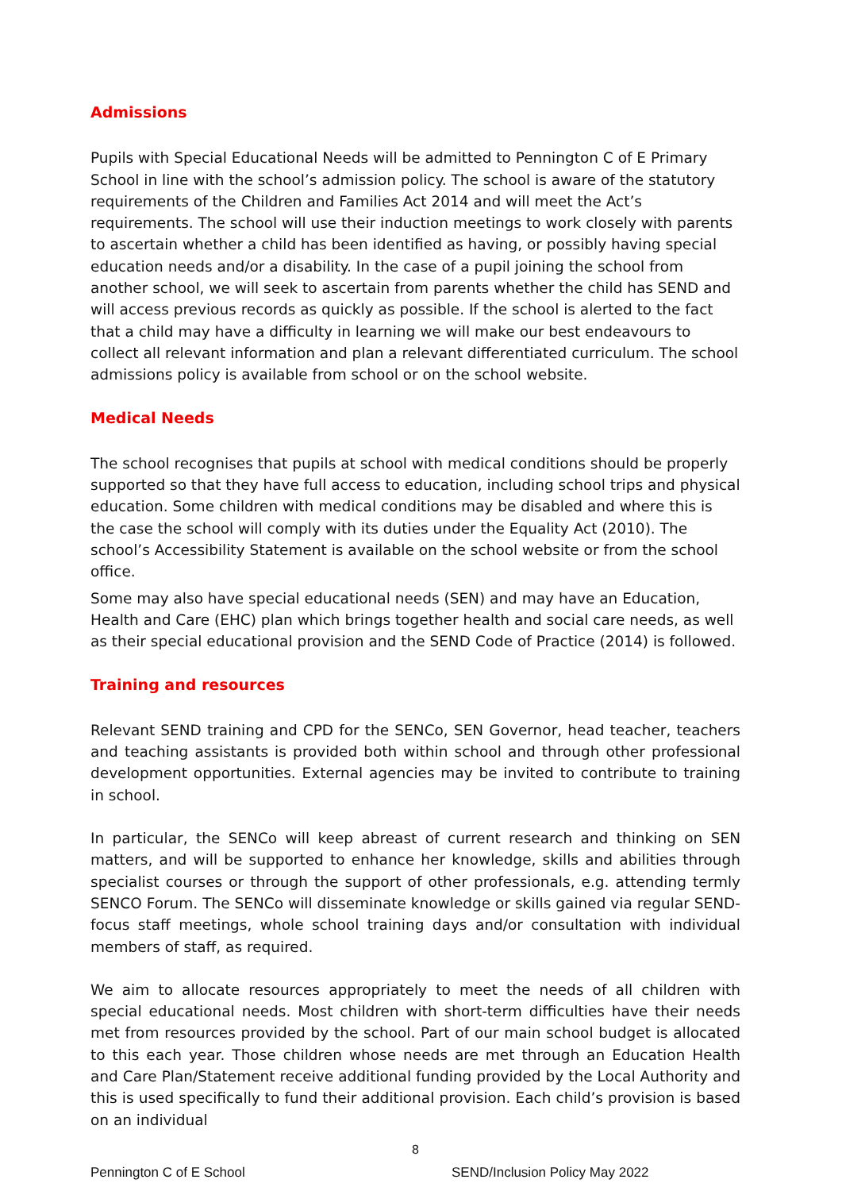Admissions
Pupils with Special Educational Needs will be admitted to Pennington C of E Primary School in line with the school’s admission policy. The school is aware of the statutory requirements of the Children and Families Act 2014 and will meet the Act’s requirements. The school will use their induction meetings to work closely with parents to ascertain whether a child has been identified as having, or possibly having special education needs and/or a disability. In the case of a pupil joining the school from another school, we will seek to ascertain from parents whether the child has SEND and will access previous records as quickly as possible. If the school is alerted to the fact that a child may have a difficulty in learning we will make our best endeavours to collect all relevant information and plan a relevant differentiated curriculum. The school admissions policy is available from school or on the school website.
Medical Needs
The school recognises that pupils at school with medical conditions should be properly supported so that they have full access to education, including school trips and physical education. Some children with medical conditions may be disabled and where this is the case the school will comply with its duties under the Equality Act (2010). The school’s Accessibility Statement is available on the school website or from the school office.
Some may also have special educational needs (SEN) and may have an Education, Health and Care (EHC) plan which brings together health and social care needs, as well as their special educational provision and the SEND Code of Practice (2014) is followed.
Training and resources
Relevant SEND training and CPD for the SENCo, SEN Governor, head teacher, teachers and teaching assistants is provided both within school and through other professional development opportunities. External agencies may be invited to contribute to training in school.
In particular, the SENCo will keep abreast of current research and thinking on SEN matters, and will be supported to enhance her knowledge, skills and abilities through specialist courses or through the support of other professionals, e.g. attending termly SENCO Forum. The SENCo will disseminate knowledge or skills gained via regular SEND-focus staff meetings, whole school training days and/or consultation with individual members of staff, as required.
We aim to allocate resources appropriately to meet the needs of all children with special educational needs. Most children with short-term difficulties have their needs met from resources provided by the school. Part of our main school budget is allocated to this each year. Those children whose needs are met through an Education Health and Care Plan/Statement receive additional funding provided by the Local Authority and this is used specifically to fund their additional provision. Each child’s provision is based on an individual
8
Pennington C of E School SEND/Inclusion Policy May 2022